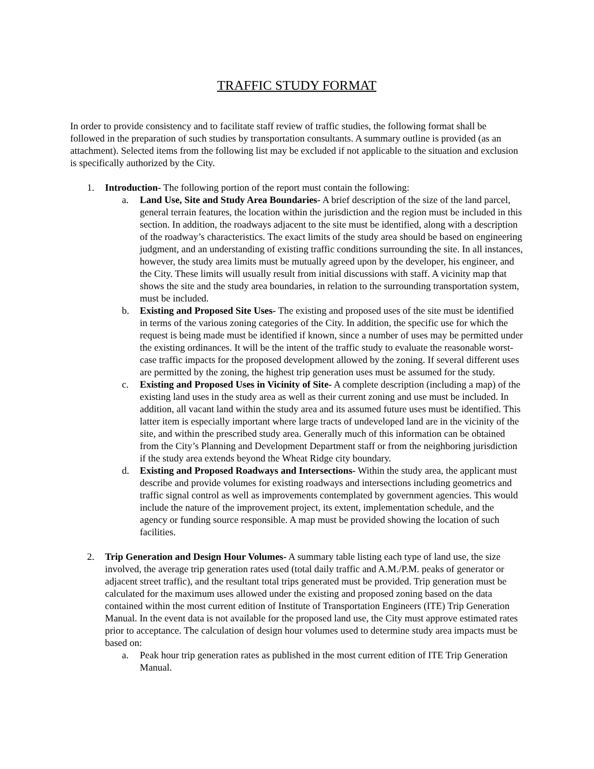TRAFFIC STUDY FORMAT
In order to provide consistency and to facilitate staff review of traffic studies, the following format shall be followed in the preparation of such studies by transportation consultants. A summary outline is provided (as an attachment). Selected items from the following list may be excluded if not applicable to the situation and exclusion is specifically authorized by the City.
1. Introduction- The following portion of the report must contain the following:
a. Land Use, Site and Study Area Boundaries- A brief description of the size of the land parcel, general terrain features, the location within the jurisdiction and the region must be included in this section. In addition, the roadways adjacent to the site must be identified, along with a description of the roadway’s characteristics. The exact limits of the study area should be based on engineering judgment, and an understanding of existing traffic conditions surrounding the site. In all instances, however, the study area limits must be mutually agreed upon by the developer, his engineer, and the City. These limits will usually result from initial discussions with staff. A vicinity map that shows the site and the study area boundaries, in relation to the surrounding transportation system, must be included.
b. Existing and Proposed Site Uses- The existing and proposed uses of the site must be identified in terms of the various zoning categories of the City. In addition, the specific use for which the request is being made must be identified if known, since a number of uses may be permitted under the existing ordinances. It will be the intent of the traffic study to evaluate the reasonable worst-case traffic impacts for the proposed development allowed by the zoning. If several different uses are permitted by the zoning, the highest trip generation uses must be assumed for the study.
c. Existing and Proposed Uses in Vicinity of Site- A complete description (including a map) of the existing land uses in the study area as well as their current zoning and use must be included. In addition, all vacant land within the study area and its assumed future uses must be identified. This latter item is especially important where large tracts of undeveloped land are in the vicinity of the site, and within the prescribed study area. Generally much of this information can be obtained from the City’s Planning and Development Department staff or from the neighboring jurisdiction if the study area extends beyond the Wheat Ridge city boundary.
d. Existing and Proposed Roadways and Intersections- Within the study area, the applicant must describe and provide volumes for existing roadways and intersections including geometrics and traffic signal control as well as improvements contemplated by government agencies. This would include the nature of the improvement project, its extent, implementation schedule, and the agency or funding source responsible. A map must be provided showing the location of such facilities.
2. Trip Generation and Design Hour Volumes- A summary table listing each type of land use, the size involved, the average trip generation rates used (total daily traffic and A.M./P.M. peaks of generator or adjacent street traffic), and the resultant total trips generated must be provided. Trip generation must be calculated for the maximum uses allowed under the existing and proposed zoning based on the data contained within the most current edition of Institute of Transportation Engineers (ITE) Trip Generation Manual. In the event data is not available for the proposed land use, the City must approve estimated rates prior to acceptance. The calculation of design hour volumes used to determine study area impacts must be based on:
a. Peak hour trip generation rates as published in the most current edition of ITE Trip Generation Manual.